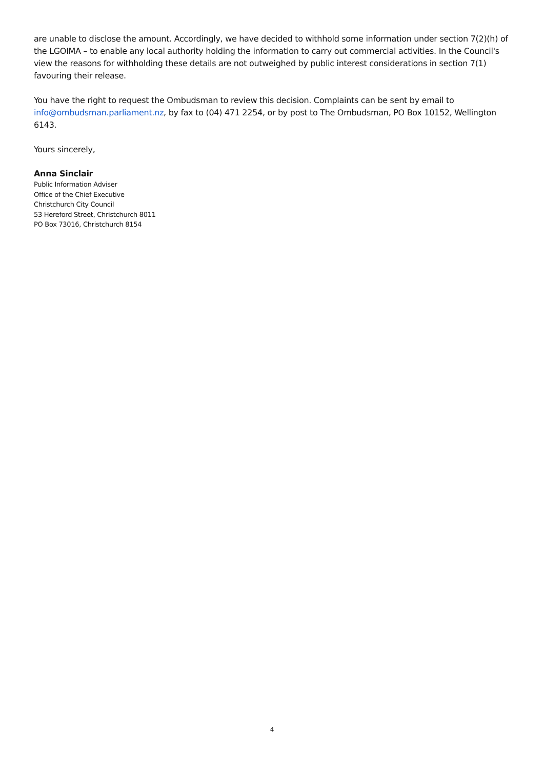are unable to disclose the amount. Accordingly, we have decided to withhold some information under section 7(2)(h) of the LGOIMA – to enable any local authority holding the information to carry out commercial activities. In the Council's view the reasons for withholding these details are not outweighed by public interest considerations in section 7(1) favouring their release.
You have the right to request the Ombudsman to review this decision. Complaints can be sent by email to info@ombudsman.parliament.nz, by fax to (04) 471 2254, or by post to The Ombudsman, PO Box 10152, Wellington 6143.
Yours sincerely,
Anna Sinclair
Public Information Adviser
Office of the Chief Executive
Christchurch City Council
53 Hereford Street, Christchurch 8011
PO Box 73016, Christchurch 8154
4